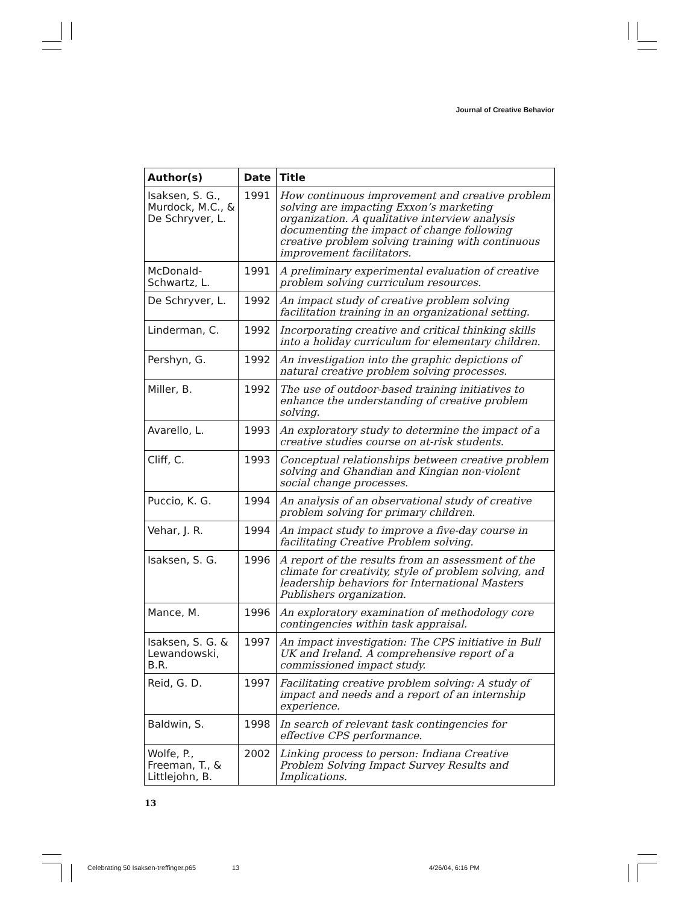Journal of Creative Behavior
| Author(s) | Date | Title |
| --- | --- | --- |
| Isaksen, S. G., Murdock, M.C., & De Schryver, L. | 1991 | How continuous improvement and creative problem solving are impacting Exxon’s marketing organization. A qualitative interview analysis documenting the impact of change following creative problem solving training with continuous improvement facilitators. |
| McDonald-Schwartz, L. | 1991 | A preliminary experimental evaluation of creative problem solving curriculum resources. |
| De Schryver, L. | 1992 | An impact study of creative problem solving facilitation training in an organizational setting. |
| Linderman, C. | 1992 | Incorporating creative and critical thinking skills into a holiday curriculum for elementary children. |
| Pershyn, G. | 1992 | An investigation into the graphic depictions of natural creative problem solving processes. |
| Miller, B. | 1992 | The use of outdoor-based training initiatives to enhance the understanding of creative problem solving. |
| Avarello, L. | 1993 | An exploratory study to determine the impact of a creative studies course on at-risk students. |
| Cliff, C. | 1993 | Conceptual relationships between creative problem solving and Ghandian and Kingian non-violent social change processes. |
| Puccio, K. G. | 1994 | An analysis of an observational study of creative problem solving for primary children. |
| Vehar, J. R. | 1994 | An impact study to improve a five-day course in facilitating Creative Problem solving. |
| Isaksen, S. G. | 1996 | A report of the results from an assessment of the climate for creativity, style of problem solving, and leadership behaviors for International Masters Publishers organization. |
| Mance, M. | 1996 | An exploratory examination of methodology core contingencies within task appraisal. |
| Isaksen, S. G. & Lewandowski, B.R. | 1997 | An impact investigation: The CPS initiative in Bull UK and Ireland. A comprehensive report of a commissioned impact study. |
| Reid, G. D. | 1997 | Facilitating creative problem solving: A study of impact and needs and a report of an internship experience. |
| Baldwin, S. | 1998 | In search of relevant task contingencies for effective CPS performance. |
| Wolfe, P., Freeman, T., & Littlejohn, B. | 2002 | Linking process to person: Indiana Creative Problem Solving Impact Survey Results and Implications. |
13
Celebrating 50 Isaksen-treffinger.p65
13 4/26/04, 6:16 PM